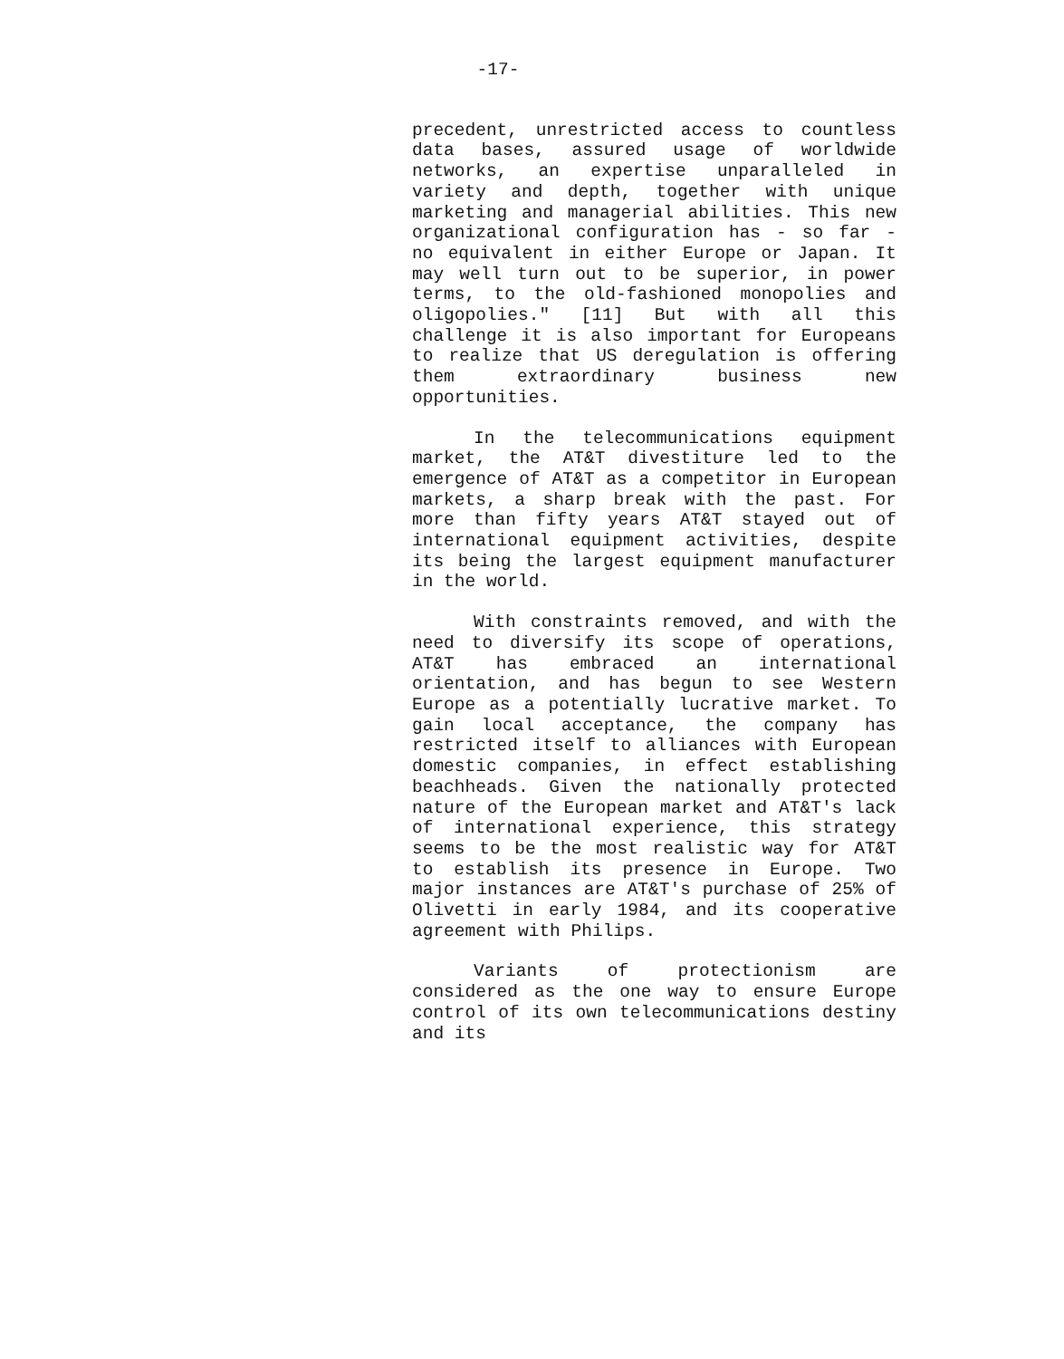-17-
precedent, unrestricted access to countless data bases, assured usage of worldwide networks, an expertise unparalleled in variety and depth, together with unique marketing and managerial abilities. This new organizational configuration has - so far - no equivalent in either Europe or Japan. It may well turn out to be superior, in power terms, to the old-fashioned monopolies and oligopolies." [11] But with all this challenge it is also important for Europeans to realize that US deregulation is offering them extraordinary business new opportunities.
In the telecommunications equipment market, the AT&T divestiture led to the emergence of AT&T as a competitor in European markets, a sharp break with the past. For more than fifty years AT&T stayed out of international equipment activities, despite its being the largest equipment manufacturer in the world.
With constraints removed, and with the need to diversify its scope of operations, AT&T has embraced an international orientation, and has begun to see Western Europe as a potentially lucrative market. To gain local acceptance, the company has restricted itself to alliances with European domestic companies, in effect establishing beachheads. Given the nationally protected nature of the European market and AT&T's lack of international experience, this strategy seems to be the most realistic way for AT&T to establish its presence in Europe. Two major instances are AT&T's purchase of 25% of Olivetti in early 1984, and its cooperative agreement with Philips.
Variants of protectionism are considered as the one way to ensure Europe control of its own telecommunications destiny and its